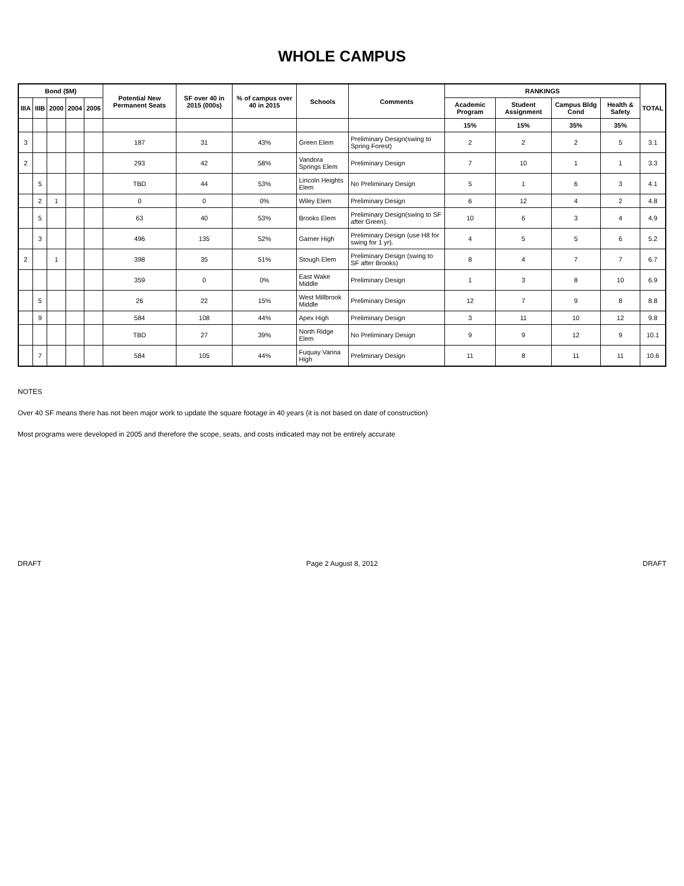WHOLE CAMPUS
| Bond ($M) | | | | | Potential New Permanent Seats | SF over 40 in 2015 (000s) | % of campus over 40 in 2015 | Schools | Comments | RANKINGS | | | | TOTAL |
| --- | --- | --- | --- | --- | --- | --- | --- | --- | --- | --- | --- | --- | --- | --- |
| IIIA | IIIB | 2000 | 2004 | 2006 | | | | | | Academic Program | Student Assignment | Campus Bldg Cond | Health & Safety | |
| | | | | | | | | | | 15% | 15% | 35% | 35% | |
| 3 | | | | | 187 | 31 | 43% | Green Elem | Preliminary Design(swing to Spring Forest) | 2 | 2 | 2 | 5 | 3.1 |
| 2 | | | | | 293 | 42 | 58% | Vandora Springs Elem | Preliminary Design | 7 | 10 | 1 | 1 | 3.3 |
| | 5 | | | | TBD | 44 | 53% | Lincoln Heights Elem | No Preliminary Design | 5 | 1 | 6 | 3 | 4.1 |
| | 2 | 1 | | | 0 | 0 | 0% | Wiley Elem | Preliminary Design | 6 | 12 | 4 | 2 | 4.8 |
| | 5 | | | | 63 | 40 | 53% | Brooks Elem | Preliminary Design(swing to SF after Green). | 10 | 6 | 3 | 4 | 4.9 |
| | 3 | | | | 496 | 135 | 52% | Garner High | Preliminary Design (use H8 for swing for 1 yr). | 4 | 5 | 5 | 6 | 5.2 |
| 2 | | 1 | | | 398 | 35 | 51% | Stough Elem | Preliminary Design (swing to SF after Brooks) | 8 | 4 | 7 | 7 | 6.7 |
| | | | | | 359 | 0 | 0% | East Wake Middle | Preliminary Design | 1 | 3 | 8 | 10 | 6.9 |
| | 5 | | | | 26 | 22 | 15% | West Millbrook Middle | Preliminary Design | 12 | 7 | 9 | 8 | 8.8 |
| | 9 | | | | 584 | 108 | 44% | Apex High | Preliminary Design | 3 | 11 | 10 | 12 | 9.8 |
| | | | | | TBD | 27 | 39% | North Ridge Elem | No Preliminary Design | 9 | 9 | 12 | 9 | 10.1 |
| | 7 | | | | 584 | 105 | 44% | Fuquay Varina High | Preliminary Design | 11 | 8 | 11 | 11 | 10.6 |
NOTES
Over 40 SF means there has not been major work to update the square footage in 40 years (it is not based on date of construction)
Most programs were developed in 2005 and therefore the scope, seats, and costs indicated may not be entirely accurate
DRAFT Page 2 August 8, 2012 DRAFT